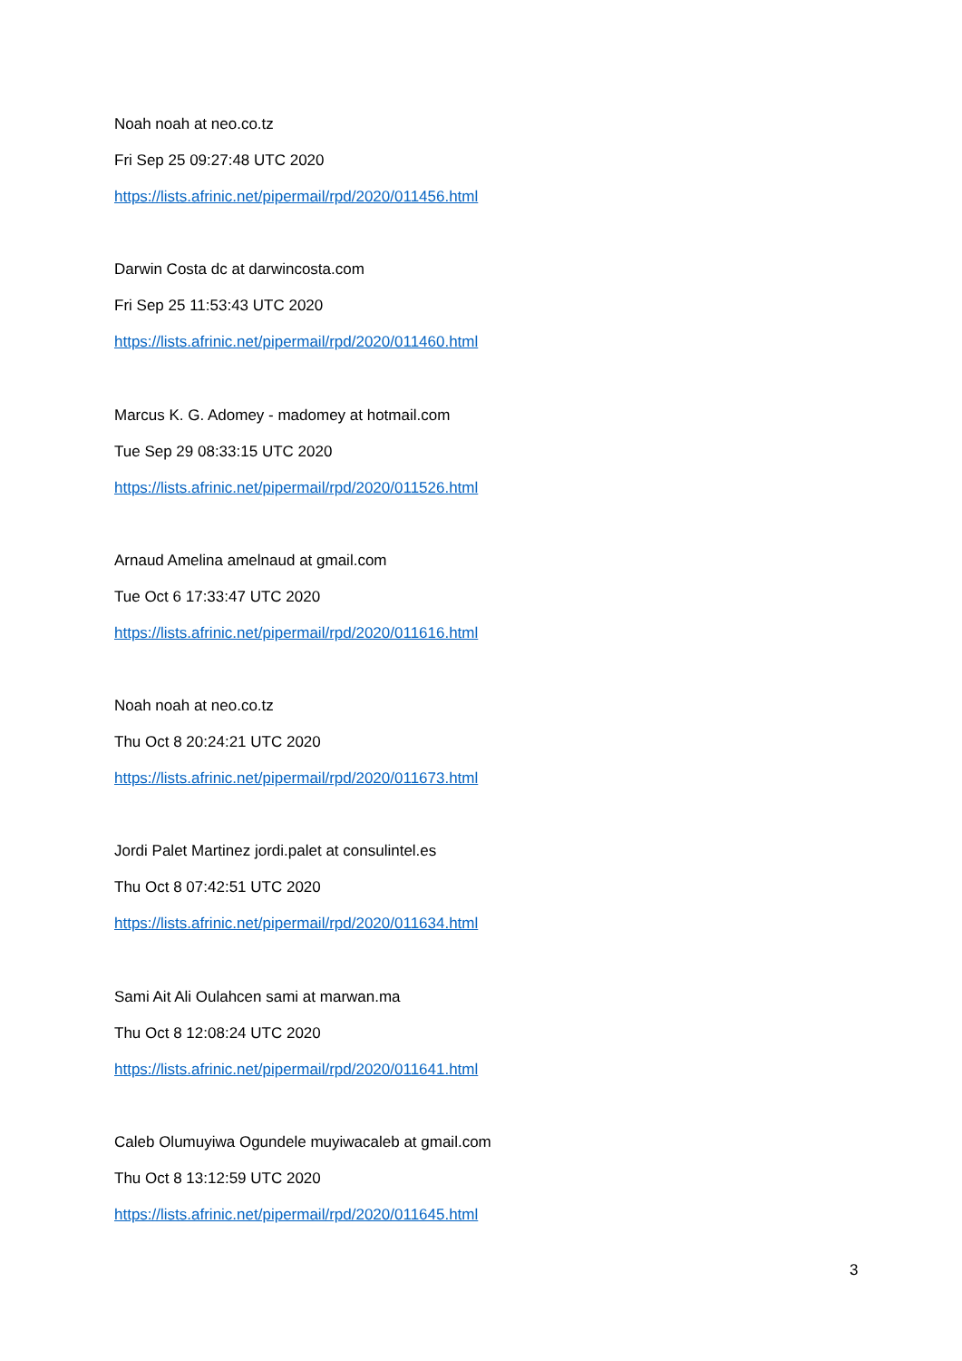Noah noah at neo.co.tz
Fri Sep 25 09:27:48 UTC 2020
https://lists.afrinic.net/pipermail/rpd/2020/011456.html
Darwin Costa dc at darwincosta.com
Fri Sep 25 11:53:43 UTC 2020
https://lists.afrinic.net/pipermail/rpd/2020/011460.html
Marcus K. G. Adomey - madomey at hotmail.com
Tue Sep 29 08:33:15 UTC 2020
https://lists.afrinic.net/pipermail/rpd/2020/011526.html
Arnaud Amelina amelnaud at gmail.com
Tue Oct 6 17:33:47 UTC 2020
https://lists.afrinic.net/pipermail/rpd/2020/011616.html
Noah noah at neo.co.tz
Thu Oct 8 20:24:21 UTC 2020
https://lists.afrinic.net/pipermail/rpd/2020/011673.html
Jordi Palet Martinez jordi.palet at consulintel.es
Thu Oct 8 07:42:51 UTC 2020
https://lists.afrinic.net/pipermail/rpd/2020/011634.html
Sami Ait Ali Oulahcen sami at marwan.ma
Thu Oct 8 12:08:24 UTC 2020
https://lists.afrinic.net/pipermail/rpd/2020/011641.html
Caleb Olumuyiwa Ogundele muyiwacaleb at gmail.com
Thu Oct 8 13:12:59 UTC 2020
https://lists.afrinic.net/pipermail/rpd/2020/011645.html
3